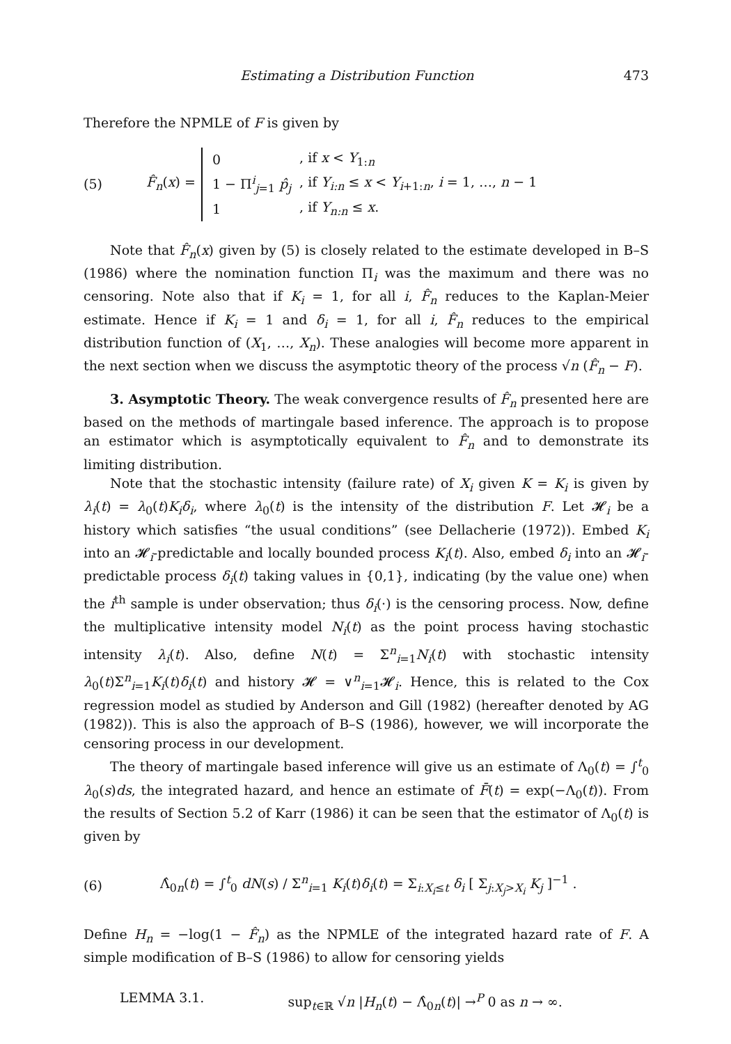Estimating a Distribution Function 473
Therefore the NPMLE of F is given by
(5) F̂<sub>n</sub>(x) =
| 0 | , if x < Y<sub>1:n</sub> |
| 1 − Π<sup>i</sup><sub>j=1</sub> p̂<sub>j</sub> | , if Y<sub>i:n</sub> ≤ x < Y<sub>i+1:n</sub>, i = 1, …, n − 1 |
| 1 | , if Y<sub>n:n</sub> ≤ x . |
Note that F̂<sub>n</sub>(x) given by (5) is closely related to the estimate developed in B–S (1986) where the nomination function Π<sub>i</sub> was the maximum and there was no censoring. Note also that if K<sub>i</sub> = 1, for all i, F̂<sub>n</sub> reduces to the Kaplan-Meier estimate. Hence if K<sub>i</sub> = 1 and δ<sub>i</sub> = 1, for all i, F̂<sub>n</sub> reduces to the empirical distribution function of (X<sub>1</sub>, …, X<sub>n</sub>). These analogies will become more apparent in the next section when we discuss the asymptotic theory of the process √n (F̂<sub>n</sub> − F).
3. Asymptotic Theory. The weak convergence results of F̂<sub>n</sub> presented here are based on the methods of martingale based inference. The approach is to propose an estimator which is asymptotically equivalent to F̂<sub>n</sub> and to demonstrate its limiting distribution.
Note that the stochastic intensity (failure rate) of X<sub>i</sub> given K = K<sub>i</sub> is given by λ<sub>i</sub>(t) = λ<sub>0</sub>(t)K<sub>i</sub>δ<sub>i</sub>, where λ<sub>0</sub>(t) is the intensity of the distribution F. Let 𝓗<sub>i</sub> be a history which satisfies “the usual conditions” (see Dellacherie (1972)). Embed K<sub>i</sub> into an 𝓗<sub>i</sub>-predictable and locally bounded process K<sub>i</sub>(t). Also, embed δ<sub>i</sub> into an 𝓗<sub>i</sub>-predictable process δ<sub>i</sub>(t) taking values in {0,1}, indicating (by the value one) when the i<sup>th</sup> sample is under observation; thus δ<sub>i</sub>(·) is the censoring process. Now, define the multiplicative intensity model N<sub>i</sub>(t) as the point process having stochastic intensity λ<sub>i</sub>(t). Also, define N(t) = Σ<sup>n</sup><sub>i=1</sub>N<sub>i</sub>(t) with stochastic intensity λ<sub>0</sub>(t)Σ<sup>n</sup><sub>i=1</sub>K<sub>i</sub>(t)δ<sub>i</sub>(t) and history 𝓗 = ∨<sup>n</sup><sub>i=1</sub>𝓗<sub>i</sub>. Hence, this is related to the Cox regression model as studied by Anderson and Gill (1982) (hereafter denoted by AG (1982)). This is also the approach of B–S (1986), however, we will incorporate the censoring process in our development.
The theory of martingale based inference will give us an estimate of Λ<sub>0</sub>(t) = ∫<sup>t</sup><sub>0</sub> λ<sub>0</sub>(s)ds, the integrated hazard, and hence an estimate of F̄(t) = exp(−Λ<sub>0</sub>(t)). From the results of Section 5.2 of Karr (1986) it can be seen that the estimator of Λ<sub>0</sub>(t) is given by
(6) Λ̂<sub>0n</sub>(t) = ∫<sup>t</sup><sub>0</sub> dN(s) / Σ<sup>n</sup><sub>i=1</sub> K<sub>i</sub>(t)δ<sub>i</sub>(t) = Σ<sub>i:X<sub>i</sub>≤t</sub> δ<sub>i</sub> [ Σ<sub>j:X<sub>j</sub>>X<sub>i</sub></sub> K<sub>j</sub> ]<sup>−1</sup> .
Define H<sub>n</sub> = −log(1 − F̂<sub>n</sub>) as the NPMLE of the integrated hazard rate of F. A simple modification of B–S (1986) to allow for censoring yields
LEMMA 3.1. sup<sub>t∈ℝ</sub> √n |H<sub>n</sub>(t) − Λ̂<sub>0n</sub>(t)| →<sup>P</sup> 0 as n → ∞.